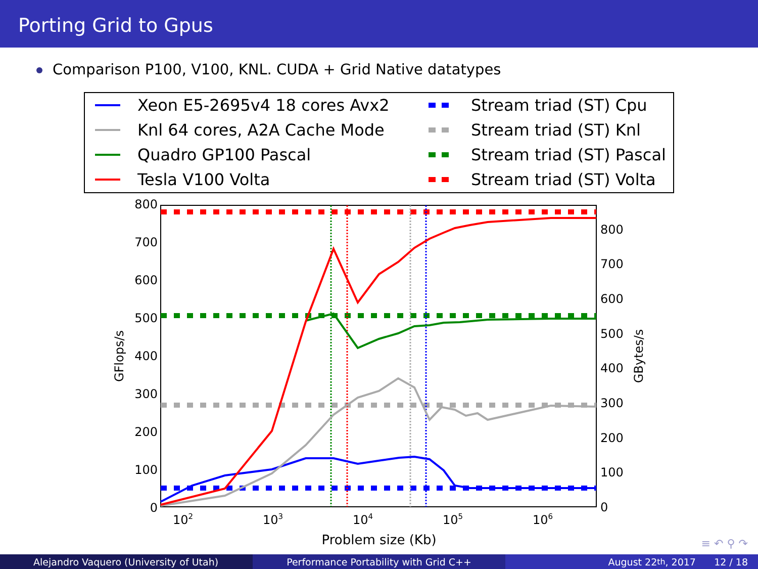Porting Grid to Gpus
Comparison P100, V100, KNL. CUDA + Grid Native datatypes
Xeon E5-2695v4 18 cores Avx2
Stream triad (ST) Cpu
Knl 64 cores, A2A Cache Mode
Stream triad (ST) Knl
Quadro GP100 Pascal
Stream triad (ST) Pascal
Tesla V100 Volta
Stream triad (ST) Volta
800
700
600
500
400
300
200
100
0
800
700
600
500
400
300
200
100
0
102
103
104
105
106
Problem size (Kb)
GFlops/s
GBytes/s
≡ ↶ ⚲ ↷
Alejandro Vaquero (University of Utah) Performance Portability with Grid C++ August 22<sup>th</sup>, 2017 12 / 18